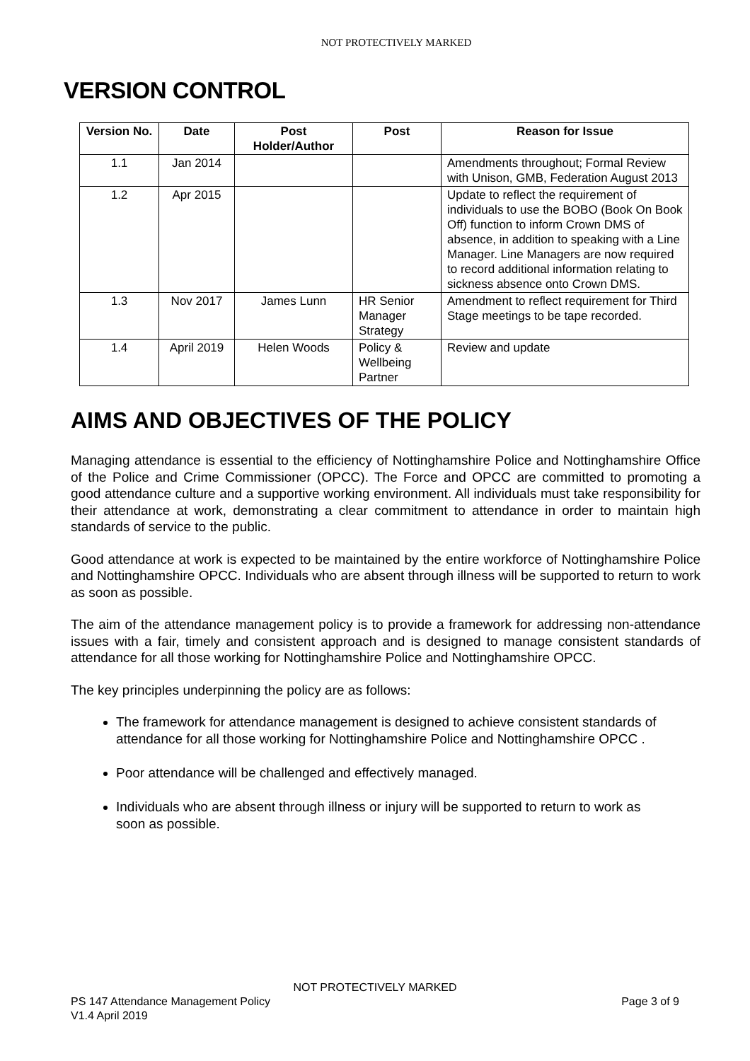NOT PROTECTIVELY MARKED
VERSION CONTROL
| Version No. | Date | Post Holder/Author | Post | Reason for Issue |
| --- | --- | --- | --- | --- |
| 1.1 | Jan 2014 | | | Amendments throughout; Formal Review with Unison, GMB, Federation August 2013 |
| 1.2 | Apr 2015 | | | Update to reflect the requirement of individuals to use the BOBO (Book On Book Off) function to inform Crown DMS of absence, in addition to speaking with a Line Manager. Line Managers are now required to record additional information relating to sickness absence onto Crown DMS. |
| 1.3 | Nov 2017 | James Lunn | HR Senior Manager Strategy | Amendment to reflect requirement for Third Stage meetings to be tape recorded. |
| 1.4 | April 2019 | Helen Woods | Policy & Wellbeing Partner | Review and update |
AIMS AND OBJECTIVES OF THE POLICY
Managing attendance is essential to the efficiency of Nottinghamshire Police and Nottinghamshire Office of the Police and Crime Commissioner (OPCC). The Force and OPCC are committed to promoting a good attendance culture and a supportive working environment. All individuals must take responsibility for their attendance at work, demonstrating a clear commitment to attendance in order to maintain high standards of service to the public.
Good attendance at work is expected to be maintained by the entire workforce of Nottinghamshire Police and Nottinghamshire OPCC. Individuals who are absent through illness will be supported to return to work as soon as possible.
The aim of the attendance management policy is to provide a framework for addressing non-attendance issues with a fair, timely and consistent approach and is designed to manage consistent standards of attendance for all those working for Nottinghamshire Police and Nottinghamshire OPCC.
The key principles underpinning the policy are as follows:
The framework for attendance management is designed to achieve consistent standards of attendance for all those working for Nottinghamshire Police and Nottinghamshire OPCC .
Poor attendance will be challenged and effectively managed.
Individuals who are absent through illness or injury will be supported to return to work as soon as possible.
NOT PROTECTIVELY MARKED
PS 147 Attendance Management Policy Page 3 of 9
V1.4 April 2019